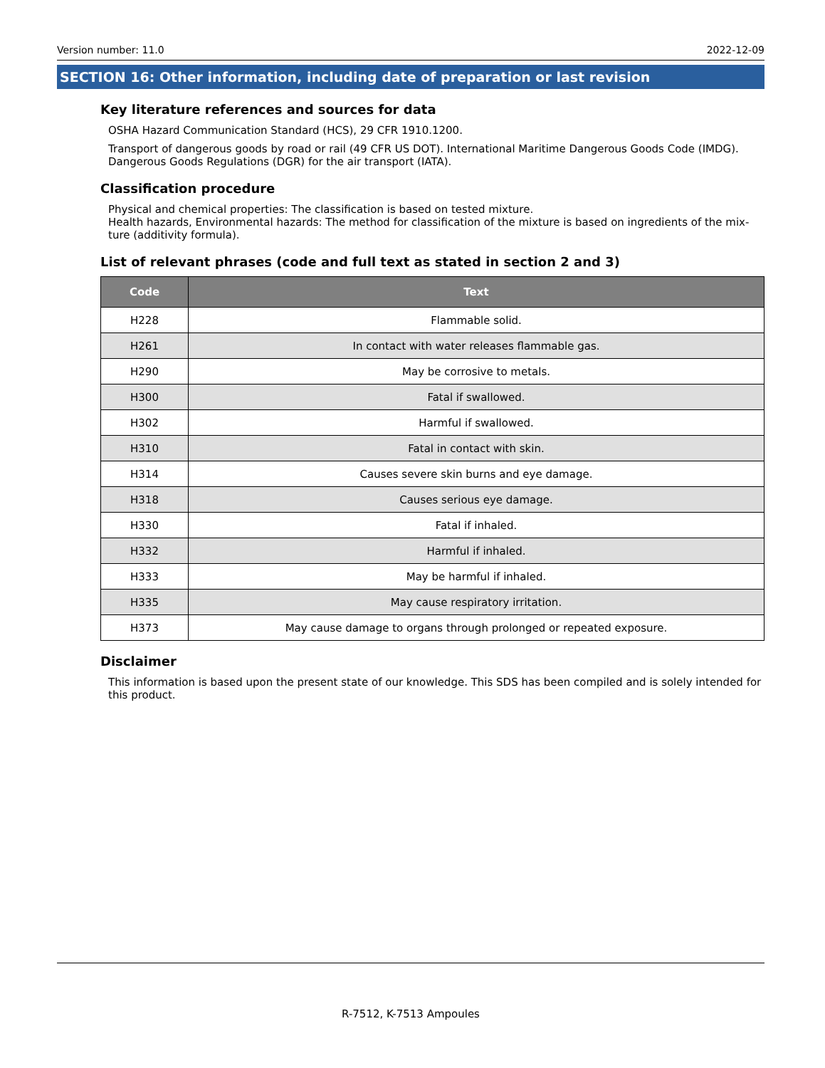Version number: 11.0 2022-12-09
SECTION 16: Other information, including date of preparation or last revision
Key literature references and sources for data
OSHA Hazard Communication Standard (HCS), 29 CFR 1910.1200.
Transport of dangerous goods by road or rail (49 CFR US DOT). International Maritime Dangerous Goods Code (IMDG). Dangerous Goods Regulations (DGR) for the air transport (IATA).
Classification procedure
Physical and chemical properties: The classification is based on tested mixture.
Health hazards, Environmental hazards: The method for classification of the mixture is based on ingredients of the mix-ture (additivity formula).
List of relevant phrases (code and full text as stated in section 2 and 3)
| Code | Text |
| --- | --- |
| H228 | Flammable solid. |
| H261 | In contact with water releases flammable gas. |
| H290 | May be corrosive to metals. |
| H300 | Fatal if swallowed. |
| H302 | Harmful if swallowed. |
| H310 | Fatal in contact with skin. |
| H314 | Causes severe skin burns and eye damage. |
| H318 | Causes serious eye damage. |
| H330 | Fatal if inhaled. |
| H332 | Harmful if inhaled. |
| H333 | May be harmful if inhaled. |
| H335 | May cause respiratory irritation. |
| H373 | May cause damage to organs through prolonged or repeated exposure. |
Disclaimer
This information is based upon the present state of our knowledge. This SDS has been compiled and is solely intended for this product.
R-7512, K-7513 Ampoules